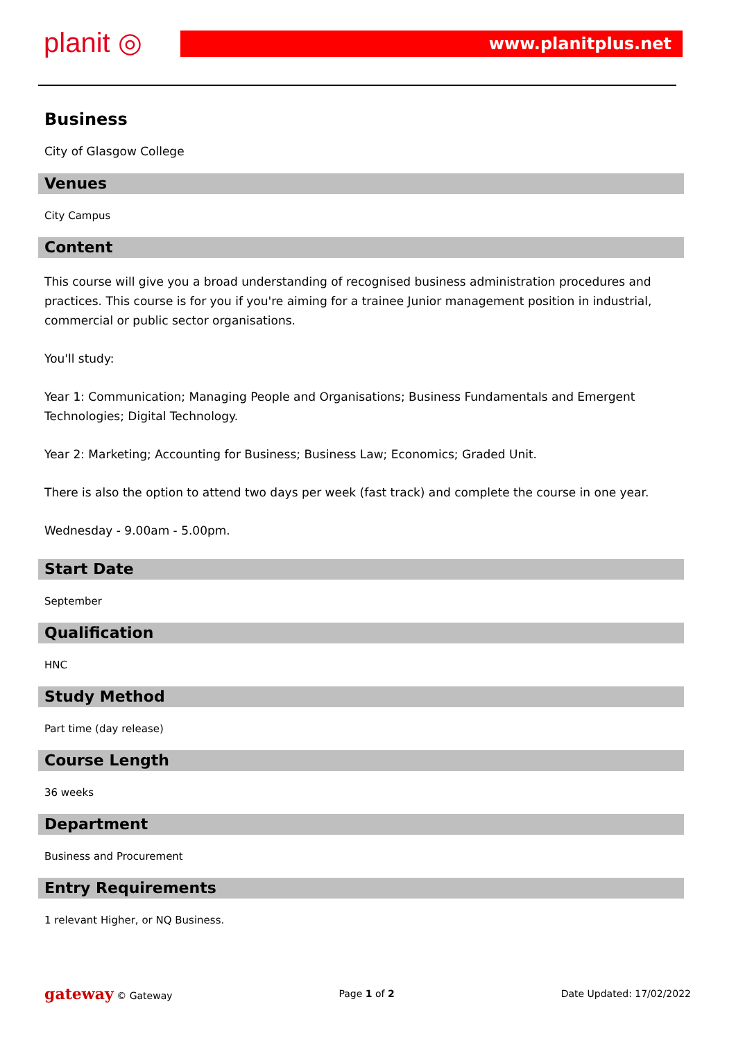planit ◎ www.planitplus.net
Business
City of Glasgow College
Venues
City Campus
Content
This course will give you a broad understanding of recognised business administration procedures and practices. This course is for you if you're aiming for a trainee Junior management position in industrial, commercial or public sector organisations.
You'll study:
Year 1: Communication; Managing People and Organisations; Business Fundamentals and Emergent Technologies; Digital Technology.
Year 2: Marketing; Accounting for Business; Business Law; Economics; Graded Unit.
There is also the option to attend two days per week (fast track) and complete the course in one year.
Wednesday - 9.00am - 5.00pm.
Start Date
September
Qualification
HNC
Study Method
Part time (day release)
Course Length
36 weeks
Department
Business and Procurement
Entry Requirements
1 relevant Higher, or NQ Business.
gateway © Gateway Page 1 of 2 Date Updated: 17/02/2022